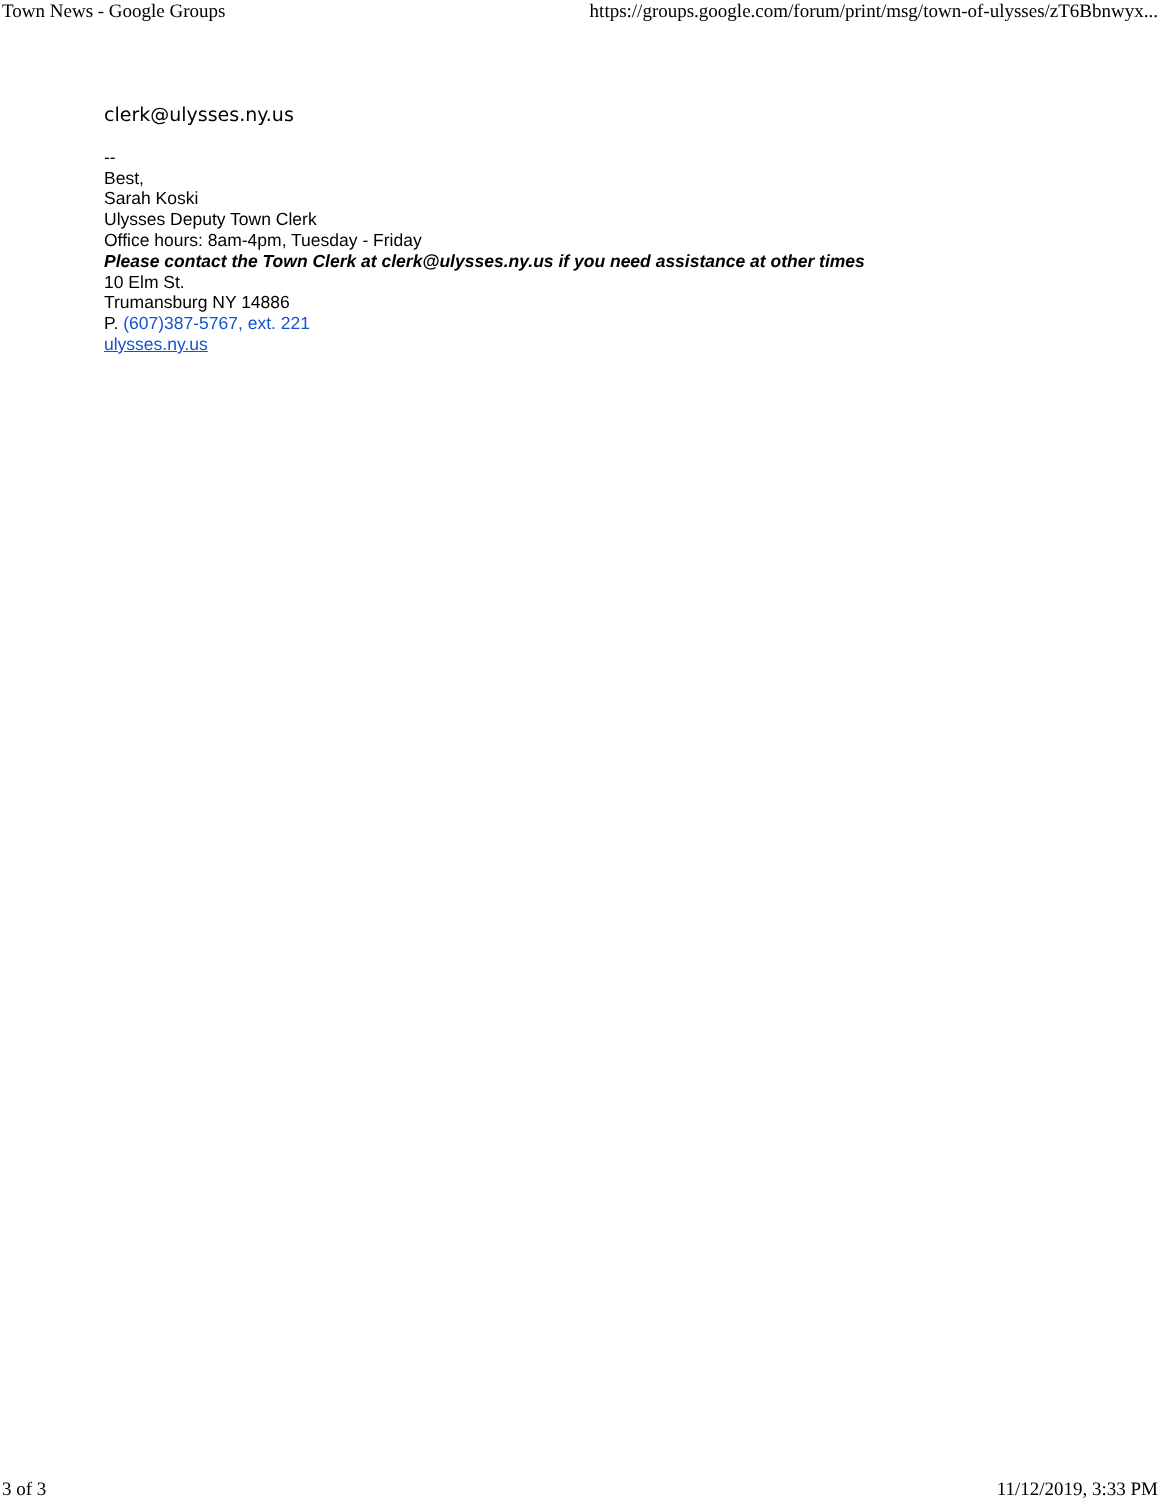Town News - Google Groups https://groups.google.com/forum/print/msg/town-of-ulysses/zT6Bbnwyx...
clerk@ulysses.ny.us
--
Best,
Sarah Koski
Ulysses Deputy Town Clerk
Office hours: 8am-4pm, Tuesday - Friday
Please contact the Town Clerk at clerk@ulysses.ny.us if you need assistance at other times
10 Elm St.
Trumansburg NY 14886
P. (607)387-5767, ext. 221
ulysses.ny.us
3 of 3 11/12/2019, 3:33 PM